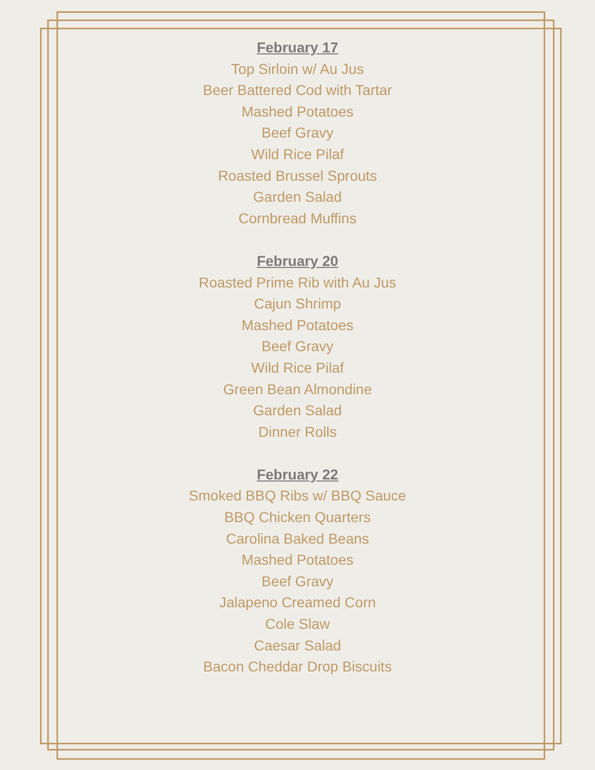February 17
Top Sirloin w/ Au Jus
Beer Battered Cod with Tartar
Mashed Potatoes
Beef Gravy
Wild Rice Pilaf
Roasted Brussel Sprouts
Garden Salad
Cornbread Muffins
February 20
Roasted Prime Rib with Au Jus
Cajun Shrimp
Mashed Potatoes
Beef Gravy
Wild Rice Pilaf
Green Bean Almondine
Garden Salad
Dinner Rolls
February 22
Smoked BBQ Ribs w/ BBQ Sauce
BBQ Chicken Quarters
Carolina Baked Beans
Mashed Potatoes
Beef Gravy
Jalapeno Creamed Corn
Cole Slaw
Caesar Salad
Bacon Cheddar Drop Biscuits